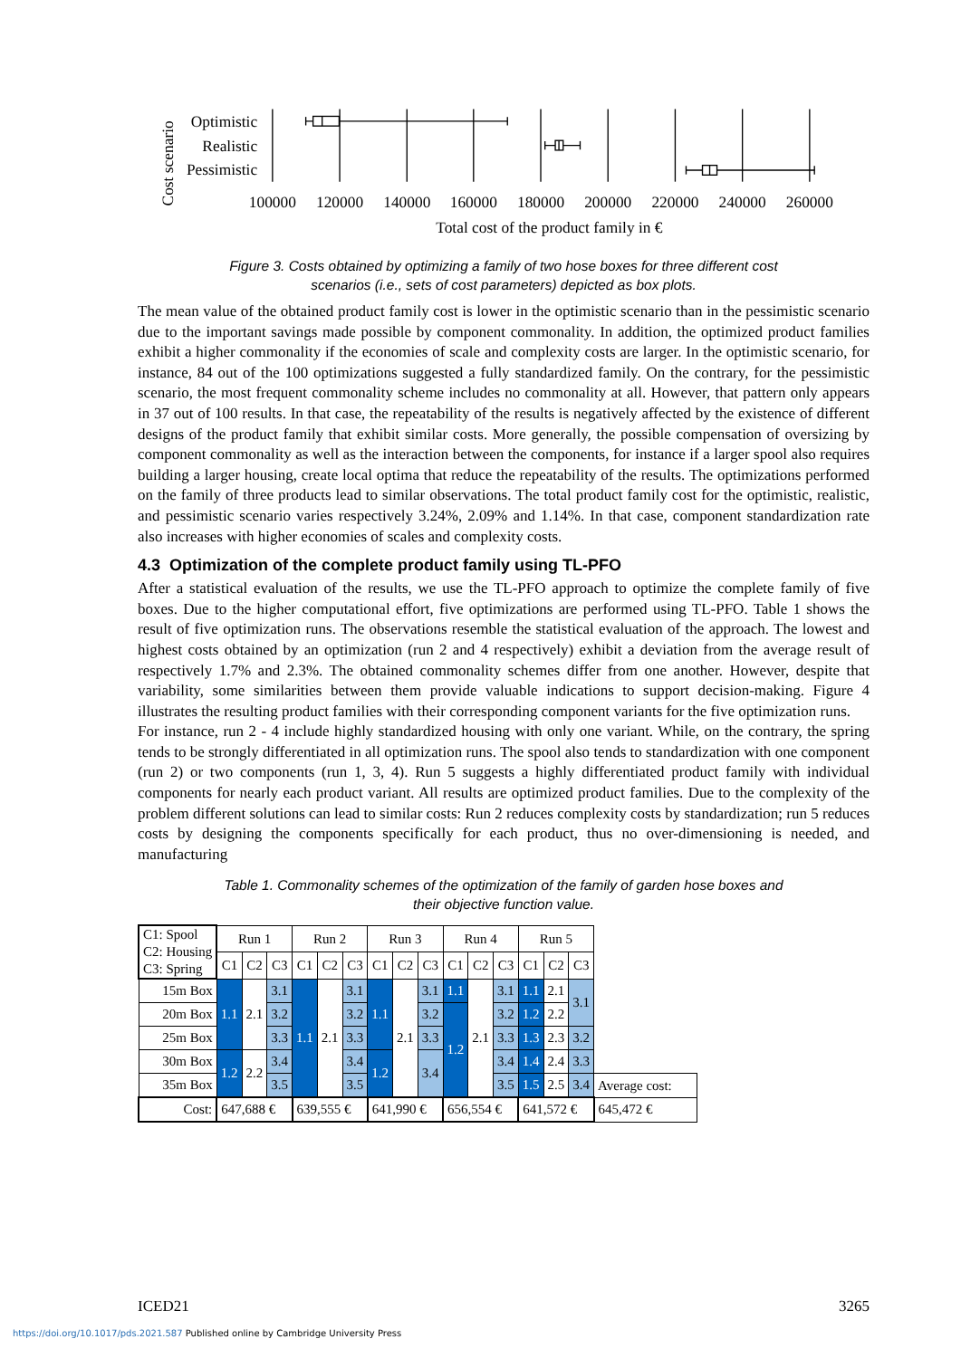Cost scenario
Optimistic
Realistic
Pessimistic
100000
120000
140000
160000
180000
200000
220000
240000
260000
Total cost of the product family in €
Figure 3. Costs obtained by optimizing a family of two hose boxes for three different cost
scenarios (i.e., sets of cost parameters) depicted as box plots.
The mean value of the obtained product family cost is lower in the optimistic scenario than in the pessimistic scenario due to the important savings made possible by component commonality. In addition, the optimized product families exhibit a higher commonality if the economies of scale and complexity costs are larger. In the optimistic scenario, for instance, 84 out of the 100 optimizations suggested a fully standardized family. On the contrary, for the pessimistic scenario, the most frequent commonality scheme includes no commonality at all. However, that pattern only appears in 37 out of 100 results. In that case, the repeatability of the results is negatively affected by the existence of different designs of the product family that exhibit similar costs. More generally, the possible compensation of oversizing by component commonality as well as the interaction between the components, for instance if a larger spool also requires building a larger housing, create local optima that reduce the repeatability of the results. The optimizations performed on the family of three products lead to similar observations. The total product family cost for the optimistic, realistic, and pessimistic scenario varies respectively 3.24%, 2.09% and 1.14%. In that case, component standardization rate also increases with higher economies of scales and complexity costs.
4.3 Optimization of the complete product family using TL-PFO
After a statistical evaluation of the results, we use the TL-PFO approach to optimize the complete family of five boxes. Due to the higher computational effort, five optimizations are performed using TL-PFO. Table 1 shows the result of five optimization runs. The observations resemble the statistical evaluation of the approach. The lowest and highest costs obtained by an optimization (run 2 and 4 respectively) exhibit a deviation from the average result of respectively 1.7% and 2.3%. The obtained commonality schemes differ from one another. However, despite that variability, some similarities between them provide valuable indications to support decision-making. Figure 4 illustrates the resulting product families with their corresponding component variants for the five optimization runs.
For instance, run 2 - 4 include highly standardized housing with only one variant. While, on the contrary, the spring tends to be strongly differentiated in all optimization runs. The spool also tends to standardization with one component (run 2) or two components (run 1, 3, 4). Run 5 suggests a highly differentiated product family with individual components for nearly each product variant. All results are optimized product families. Due to the complexity of the problem different solutions can lead to similar costs: Run 2 reduces complexity costs by standardization; run 5 reduces costs by designing the components specifically for each product, thus no over-dimensioning is needed, and manufacturing
Table 1. Commonality schemes of the optimization of the family of garden hose boxes and
their objective function value.
| C1: Spool C2: Housing C3: Spring | Run 1 | | | Run 2 | | | Run 3 | | | Run 4 | | | Run 5 | | | |
| | C1 | C2 | C3 | C1 | C2 | C3 | C1 | C2 | C3 | C1 | C2 | C3 | C1 | C2 | C3 | |
| 15m Box | 1.1 | 2.1 | 3.1 | 1.1 | 2.1 | 3.1 | 1.1 | 2.1 | 3.1 | 1.1 | 2.1 | 3.1 | 1.1 | 2.1 | 3.1 | |
| 20m Box | | | 3.2 | | | 3.2 | | | 3.2 | 1.2 | | 3.2 | 1.2 | 2.2 | | |
| 25m Box | | | 3.3 | | | 3.3 | | | 3.3 | | | 3.3 | 1.3 | 2.3 | 3.2 | |
| 30m Box | 1.2 | 2.2 | 3.4 | | | 3.4 | 1.2 | | 3.4 | | | 3.4 | 1.4 | 2.4 | 3.3 | |
| 35m Box | | | 3.5 | | | 3.5 | | | | | | 3.5 | 1.5 | 2.5 | 3.4 | Average cost: |
| Cost: | 647,688 € | | | 639,555 € | | | 641,990 € | | | 656,554 € | | | 641,572 € | | | 645,472 € |
ICED21 3265
https://doi.org/10.1017/pds.2021.587 Published online by Cambridge University Press